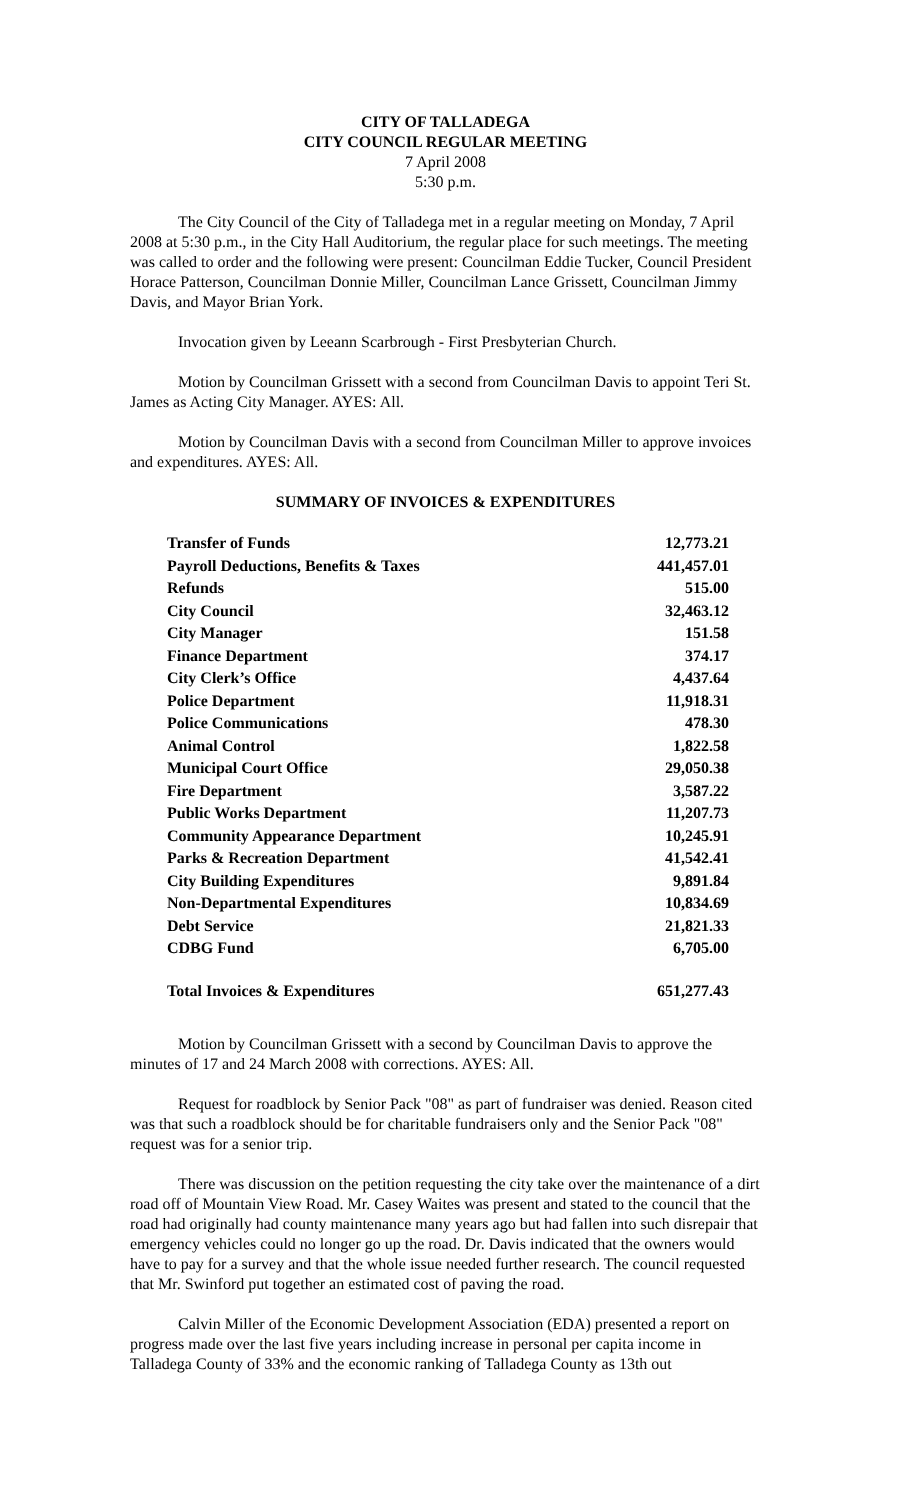CITY OF TALLADEGA
CITY COUNCIL REGULAR MEETING
7 April 2008
5:30 p.m.
The City Council of the City of Talladega met in a regular meeting on Monday, 7 April 2008 at 5:30 p.m., in the City Hall Auditorium, the regular place for such meetings. The meeting was called to order and the following were present: Councilman Eddie Tucker, Council President Horace Patterson, Councilman Donnie Miller, Councilman Lance Grissett, Councilman Jimmy Davis, and Mayor Brian York.
Invocation given by Leeann Scarbrough - First Presbyterian Church.
Motion by Councilman Grissett with a second from Councilman Davis to appoint Teri St. James as Acting City Manager. AYES: All.
Motion by Councilman Davis with a second from Councilman Miller to approve invoices and expenditures. AYES: All.
SUMMARY OF INVOICES & EXPENDITURES
| Transfer of Funds | 12,773.21 |
| Payroll Deductions, Benefits & Taxes | 441,457.01 |
| Refunds | 515.00 |
| City Council | 32,463.12 |
| City Manager | 151.58 |
| Finance Department | 374.17 |
| City Clerk’s Office | 4,437.64 |
| Police Department | 11,918.31 |
| Police Communications | 478.30 |
| Animal Control | 1,822.58 |
| Municipal Court Office | 29,050.38 |
| Fire Department | 3,587.22 |
| Public Works Department | 11,207.73 |
| Community Appearance Department | 10,245.91 |
| Parks & Recreation Department | 41,542.41 |
| City Building Expenditures | 9,891.84 |
| Non-Departmental Expenditures | 10,834.69 |
| Debt Service | 21,821.33 |
| CDBG Fund | 6,705.00 |
| Total Invoices & Expenditures | 651,277.43 |
Motion by Councilman Grissett with a second by Councilman Davis to approve the minutes of 17 and 24 March 2008 with corrections. AYES: All.
Request for roadblock by Senior Pack "08" as part of fundraiser was denied. Reason cited was that such a roadblock should be for charitable fundraisers only and the Senior Pack "08" request was for a senior trip.
There was discussion on the petition requesting the city take over the maintenance of a dirt road off of Mountain View Road. Mr. Casey Waites was present and stated to the council that the road had originally had county maintenance many years ago but had fallen into such disrepair that emergency vehicles could no longer go up the road. Dr. Davis indicated that the owners would have to pay for a survey and that the whole issue needed further research. The council requested that Mr. Swinford put together an estimated cost of paving the road.
Calvin Miller of the Economic Development Association (EDA) presented a report on progress made over the last five years including increase in personal per capita income in Talladega County of 33% and the economic ranking of Talladega County as 13th out